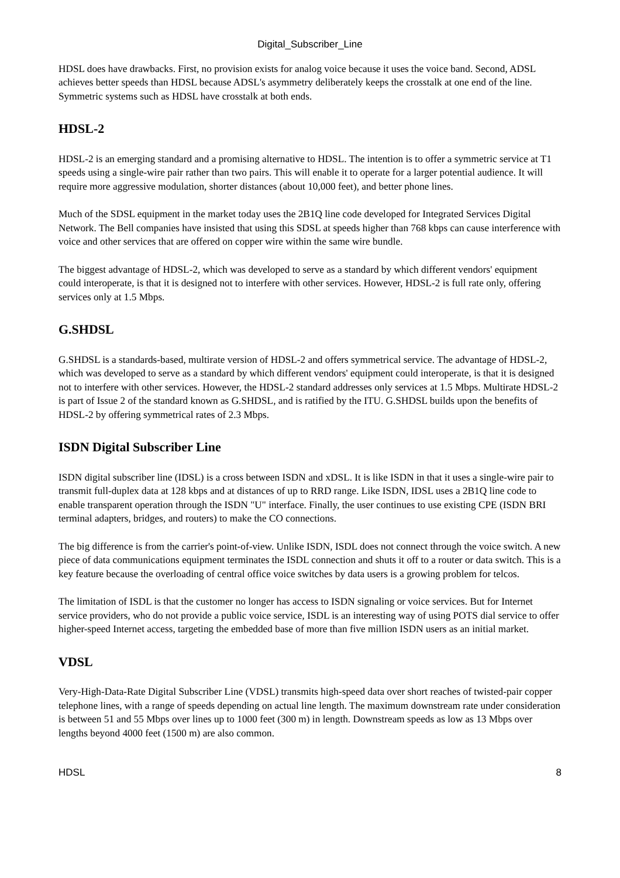Digital_Subscriber_Line
HDSL does have drawbacks. First, no provision exists for analog voice because it uses the voice band. Second, ADSL achieves better speeds than HDSL because ADSL's asymmetry deliberately keeps the crosstalk at one end of the line. Symmetric systems such as HDSL have crosstalk at both ends.
HDSL-2
HDSL-2 is an emerging standard and a promising alternative to HDSL. The intention is to offer a symmetric service at T1 speeds using a single-wire pair rather than two pairs. This will enable it to operate for a larger potential audience. It will require more aggressive modulation, shorter distances (about 10,000 feet), and better phone lines.
Much of the SDSL equipment in the market today uses the 2B1Q line code developed for Integrated Services Digital Network. The Bell companies have insisted that using this SDSL at speeds higher than 768 kbps can cause interference with voice and other services that are offered on copper wire within the same wire bundle.
The biggest advantage of HDSL-2, which was developed to serve as a standard by which different vendors' equipment could interoperate, is that it is designed not to interfere with other services. However, HDSL-2 is full rate only, offering services only at 1.5 Mbps.
G.SHDSL
G.SHDSL is a standards-based, multirate version of HDSL-2 and offers symmetrical service. The advantage of HDSL-2, which was developed to serve as a standard by which different vendors' equipment could interoperate, is that it is designed not to interfere with other services. However, the HDSL-2 standard addresses only services at 1.5 Mbps. Multirate HDSL-2 is part of Issue 2 of the standard known as G.SHDSL, and is ratified by the ITU. G.SHDSL builds upon the benefits of HDSL-2 by offering symmetrical rates of 2.3 Mbps.
ISDN Digital Subscriber Line
ISDN digital subscriber line (IDSL) is a cross between ISDN and xDSL. It is like ISDN in that it uses a single-wire pair to transmit full-duplex data at 128 kbps and at distances of up to RRD range. Like ISDN, IDSL uses a 2B1Q line code to enable transparent operation through the ISDN "U" interface. Finally, the user continues to use existing CPE (ISDN BRI terminal adapters, bridges, and routers) to make the CO connections.
The big difference is from the carrier's point-of-view. Unlike ISDN, ISDL does not connect through the voice switch. A new piece of data communications equipment terminates the ISDL connection and shuts it off to a router or data switch. This is a key feature because the overloading of central office voice switches by data users is a growing problem for telcos.
The limitation of ISDL is that the customer no longer has access to ISDN signaling or voice services. But for Internet service providers, who do not provide a public voice service, ISDL is an interesting way of using POTS dial service to offer higher-speed Internet access, targeting the embedded base of more than five million ISDN users as an initial market.
VDSL
Very-High-Data-Rate Digital Subscriber Line (VDSL) transmits high-speed data over short reaches of twisted-pair copper telephone lines, with a range of speeds depending on actual line length. The maximum downstream rate under consideration is between 51 and 55 Mbps over lines up to 1000 feet (300 m) in length. Downstream speeds as low as 13 Mbps over lengths beyond 4000 feet (1500 m) are also common.
HDSL 8